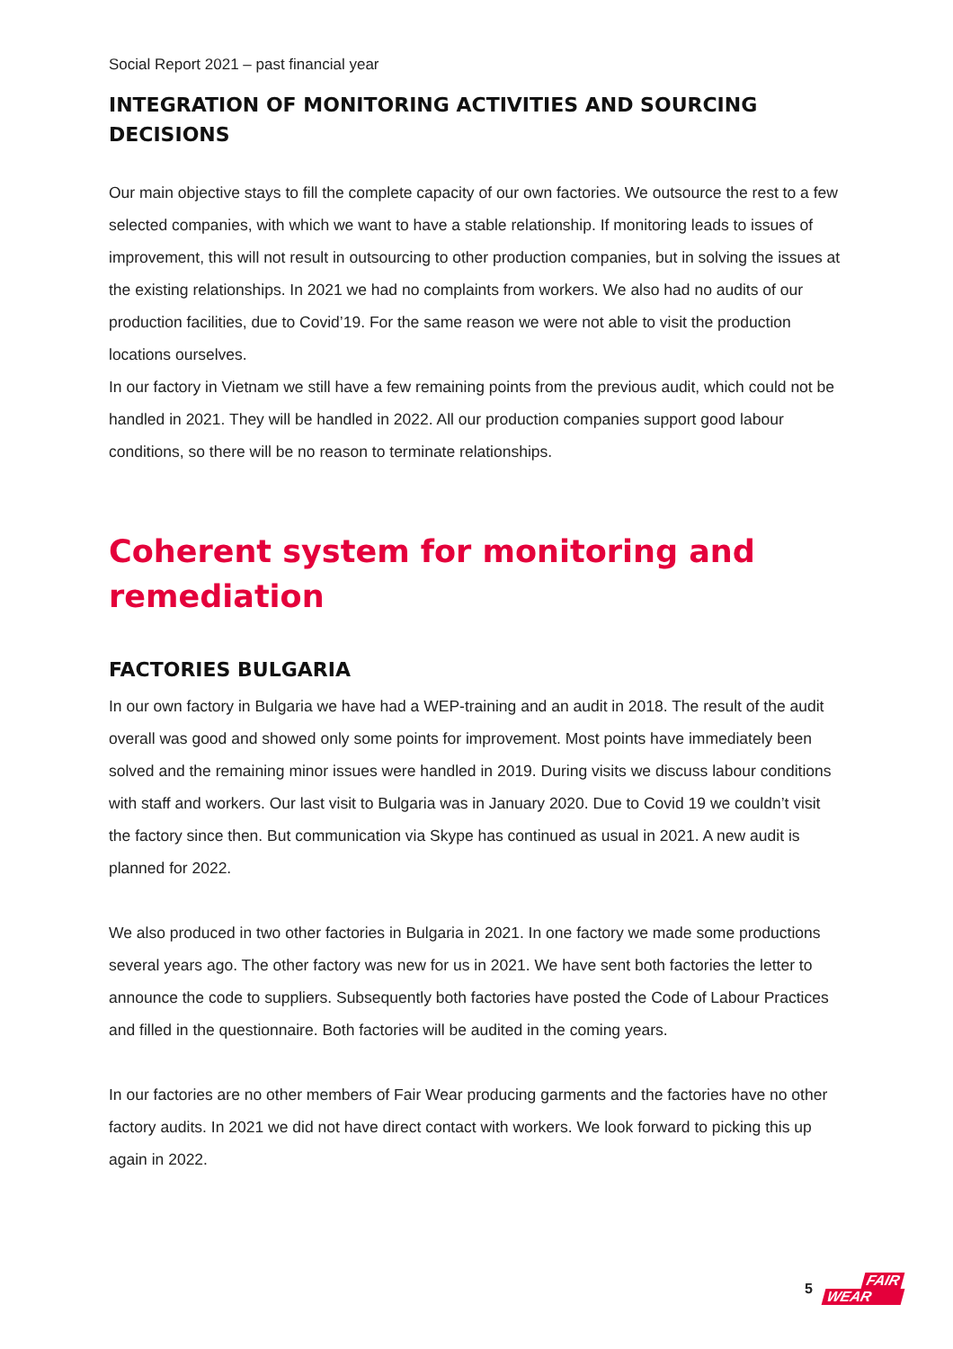Social Report 2021 – past financial year
INTEGRATION OF MONITORING ACTIVITIES AND SOURCING DECISIONS
Our main objective stays to fill the complete capacity of our own factories. We outsource the rest to a few selected companies, with which we want to have a stable relationship. If monitoring leads to issues of improvement, this will not result in outsourcing to other production companies, but in solving the issues at the existing relationships. In 2021 we had no complaints from workers. We also had no audits of our production facilities, due to Covid’19. For the same reason we were not able to visit the production locations ourselves.
In our factory in Vietnam we still have a few remaining points from the previous audit, which could not be handled in 2021. They will be handled in 2022. All our production companies support good labour conditions, so there will be no reason to terminate relationships.
Coherent system for monitoring and remediation
FACTORIES BULGARIA
In our own factory in Bulgaria we have had a WEP-training and an audit in 2018. The result of the audit overall was good and showed only some points for improvement. Most points have immediately been solved and the remaining minor issues were handled in 2019. During visits we discuss labour conditions with staff and workers. Our last visit to Bulgaria was in January 2020. Due to Covid 19 we couldn’t visit the factory since then. But communication via Skype has continued as usual in 2021. A new audit is planned for 2022.
We also produced in two other factories in Bulgaria in 2021. In one factory we made some productions several years ago. The other factory was new for us in 2021. We have sent both factories the letter to announce the code to suppliers. Subsequently both factories have posted the Code of Labour Practices and filled in the questionnaire. Both factories will be audited in the coming years.
In our factories are no other members of Fair Wear producing garments and the factories have no other factory audits. In 2021 we did not have direct contact with workers. We look forward to picking this up again in 2022.
5 FAIR
WEAR